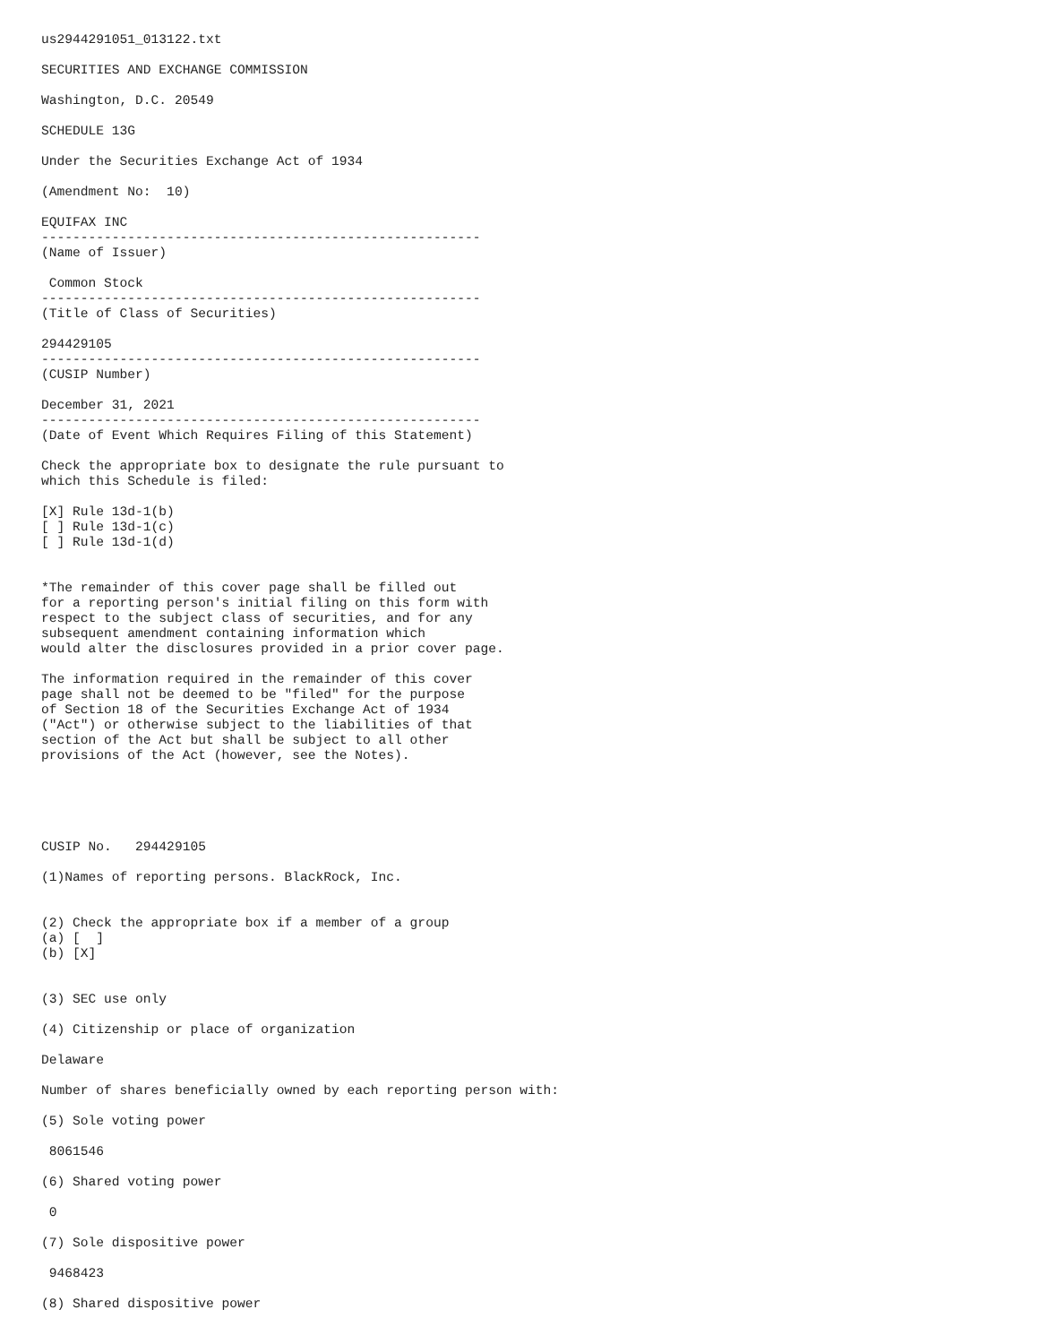us2944291051_013122.txt

SECURITIES AND EXCHANGE COMMISSION

Washington, D.C. 20549

SCHEDULE 13G

Under the Securities Exchange Act of 1934

(Amendment No:  10)

EQUIFAX INC
--------------------------------------------------------
(Name of Issuer)

 Common Stock
--------------------------------------------------------
(Title of Class of Securities)

294429105
--------------------------------------------------------
(CUSIP Number)

December 31, 2021
--------------------------------------------------------
(Date of Event Which Requires Filing of this Statement)

Check the appropriate box to designate the rule pursuant to
which this Schedule is filed:

[X] Rule 13d-1(b)
[ ] Rule 13d-1(c)
[ ] Rule 13d-1(d)


*The remainder of this cover page shall be filled out
for a reporting person's initial filing on this form with
respect to the subject class of securities, and for any
subsequent amendment containing information which
would alter the disclosures provided in a prior cover page.

The information required in the remainder of this cover
page shall not be deemed to be "filed" for the purpose
of Section 18 of the Securities Exchange Act of 1934
("Act") or otherwise subject to the liabilities of that
section of the Act but shall be subject to all other
provisions of the Act (however, see the Notes).





CUSIP No.   294429105

(1)Names of reporting persons. BlackRock, Inc.


(2) Check the appropriate box if a member of a group
(a) [  ]
(b) [X]


(3) SEC use only

(4) Citizenship or place of organization

Delaware

Number of shares beneficially owned by each reporting person with:

(5) Sole voting power

 8061546

(6) Shared voting power

 0

(7) Sole dispositive power

 9468423

(8) Shared dispositive power